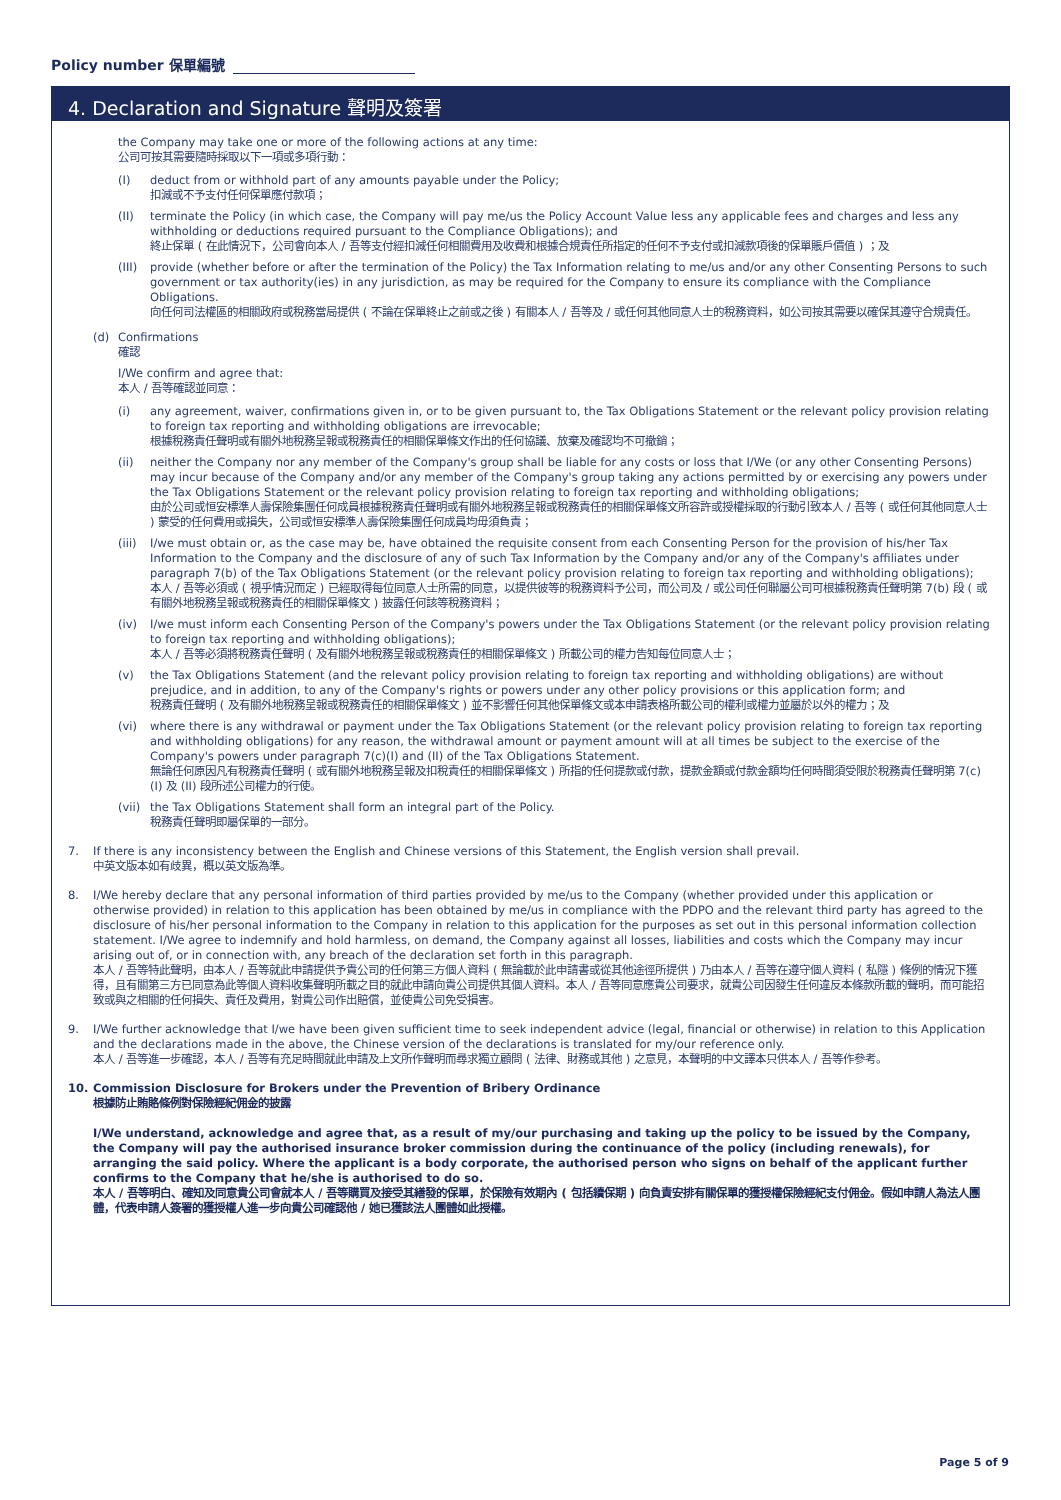Policy number 保單編號
4. Declaration and Signature 聲明及簽署
the Company may take one or more of the following actions at any time:
公司可按其需要隨時採取以下一項或多項行動：
(I) deduct from or withhold part of any amounts payable under the Policy;
扣減或不予支付任何保單應付款項；
(II) terminate the Policy (in which case, the Company will pay me/us the Policy Account Value less any applicable fees and charges and less any withholding or deductions required pursuant to the Compliance Obligations); and
終止保單 ( 在此情況下，公司會向本人 / 吾等支付經扣減任何相關費用及收費和根據合規責任所指定的任何不予支付或扣減款項後的保單賬戶價值 ) ；及
(III) provide (whether before or after the termination of the Policy) the Tax Information relating to me/us and/or any other Consenting Persons to such government or tax authority(ies) in any jurisdiction, as may be required for the Company to ensure its compliance with the Compliance Obligations.
向任何司法權區的相關政府或稅務當局提供 ( 不論在保單終止之前或之後 ) 有關本人 / 吾等及 / 或任何其他同意人士的稅務資料，如公司按其需要以確保其遵守合規責任。
(d) Confirmations
確認
I/We confirm and agree that:
本人 / 吾等確認並同意：
(i) any agreement, waiver, confirmations given in, or to be given pursuant to, the Tax Obligations Statement or the relevant policy provision relating to foreign tax reporting and withholding obligations are irrevocable;
根據稅務責任聲明或有關外地稅務呈報或稅務責任的相關保單條文作出的任何協議、放棄及確認均不可撤銷；
(ii) neither the Company nor any member of the Company's group shall be liable for any costs or loss that I/We (or any other Consenting Persons) may incur because of the Company and/or any member of the Company's group taking any actions permitted by or exercising any powers under the Tax Obligations Statement or the relevant policy provision relating to foreign tax reporting and withholding obligations;
由於公司或恒安標準人壽保險集團任何成員根據稅務責任聲明或有關外地稅務呈報或稅務責任的相關保單條文所容許或授權採取的行動引致本人 / 吾等 ( 或任何其他同意人士 ) 蒙受的任何費用或損失，公司或恒安標準人壽保險集團任何成員均毋須負責；
(iii) I/we must obtain or, as the case may be, have obtained the requisite consent from each Consenting Person for the provision of his/her Tax Information to the Company and the disclosure of any of such Tax Information by the Company and/or any of the Company's affiliates under paragraph 7(b) of the Tax Obligations Statement (or the relevant policy provision relating to foreign tax reporting and withholding obligations);
本人 / 吾等必須或 ( 視乎情況而定 ) 已經取得每位同意人士所需的同意，以提供彼等的稅務資料予公司，而公司及 / 或公司任何聯屬公司可根據稅務責任聲明第 7(b) 段 ( 或有關外地稅務呈報或稅務責任的相關保單條文 ) 披露任何該等稅務資料；
(iv) I/we must inform each Consenting Person of the Company's powers under the Tax Obligations Statement (or the relevant policy provision relating to foreign tax reporting and withholding obligations);
本人 / 吾等必須將稅務責任聲明 ( 及有關外地稅務呈報或稅務責任的相關保單條文 ) 所載公司的權力告知每位同意人士；
(v) the Tax Obligations Statement (and the relevant policy provision relating to foreign tax reporting and withholding obligations) are without prejudice, and in addition, to any of the Company's rights or powers under any other policy provisions or this application form; and
稅務責任聲明 ( 及有關外地稅務呈報或稅務責任的相關保單條文 ) 並不影響任何其他保單條文或本申請表格所載公司的權利或權力並屬於以外的權力；及
(vi) where there is any withdrawal or payment under the Tax Obligations Statement (or the relevant policy provision relating to foreign tax reporting and withholding obligations) for any reason, the withdrawal amount or payment amount will at all times be subject to the exercise of the Company's powers under paragraph 7(c)(I) and (II) of the Tax Obligations Statement.
無論任何原因凡有稅務責任聲明 ( 或有關外地稅務呈報及扣稅責任的相關保單條文 ) 所指的任何提款或付款，提款金額或付款金額均任何時間須受限於稅務責任聲明第 7(c)(I) 及 (II) 段所述公司權力的行使。
(vii) the Tax Obligations Statement shall form an integral part of the Policy.
稅務責任聲明即屬保單的一部分。
7. If there is any inconsistency between the English and Chinese versions of this Statement, the English version shall prevail.
中英文版本如有歧異，概以英文版為準。
8. I/We hereby declare that any personal information of third parties provided by me/us to the Company (whether provided under this application or otherwise provided) in relation to this application has been obtained by me/us in compliance with the PDPO and the relevant third party has agreed to the disclosure of his/her personal information to the Company in relation to this application for the purposes as set out in this personal information collection statement. I/We agree to indemnify and hold harmless, on demand, the Company against all losses, liabilities and costs which the Company may incur arising out of, or in connection with, any breach of the declaration set forth in this paragraph.
本人 / 吾等特此聲明，由本人 / 吾等就此申請提供予貴公司的任何第三方個人資料 ( 無論載於此申請書或從其他途徑所提供 ) 乃由本人 / 吾等在遵守個人資料 ( 私隱 ) 條例的情況下獲得，且有關第三方已同意為此等個人資料收集聲明所載之目的就此申請向貴公司提供其個人資料。本人 / 吾等同意應貴公司要求，就貴公司因發生任何違反本條款所載的聲明，而可能招致或與之相關的任何損失、責任及費用，對貴公司作出賠償，並使貴公司免受損害。
9. I/We further acknowledge that I/we have been given sufficient time to seek independent advice (legal, financial or otherwise) in relation to this Application and the declarations made in the above, the Chinese version of the declarations is translated for my/our reference only.
本人 / 吾等進一步確認，本人 / 吾等有充足時間就此申請及上文所作聲明而尋求獨立顧問 ( 法律、財務或其他 ) 之意見，本聲明的中文譯本只供本人 / 吾等作參考。
10. Commission Disclosure for Brokers under the Prevention of Bribery Ordinance
根據防止賄賂條例對保險經紀佣金的披露
I/We understand, acknowledge and agree that, as a result of my/our purchasing and taking up the policy to be issued by the Company, the Company will pay the authorised insurance broker commission during the continuance of the policy (including renewals), for arranging the said policy. Where the applicant is a body corporate, the authorised person who signs on behalf of the applicant further confirms to the Company that he/she is authorised to do so.
本人 / 吾等明白、確知及同意貴公司會就本人 / 吾等購買及接受其繕發的保單，於保險有效期內 ( 包括續保期 ) 向負責安排有關保單的獲授權保險經紀支付佣金。假如申請人為法人團體，代表申請人簽署的獲授權人進一步向貴公司確認他 / 她已獲該法人團體如此授權。
Page 5 of 9